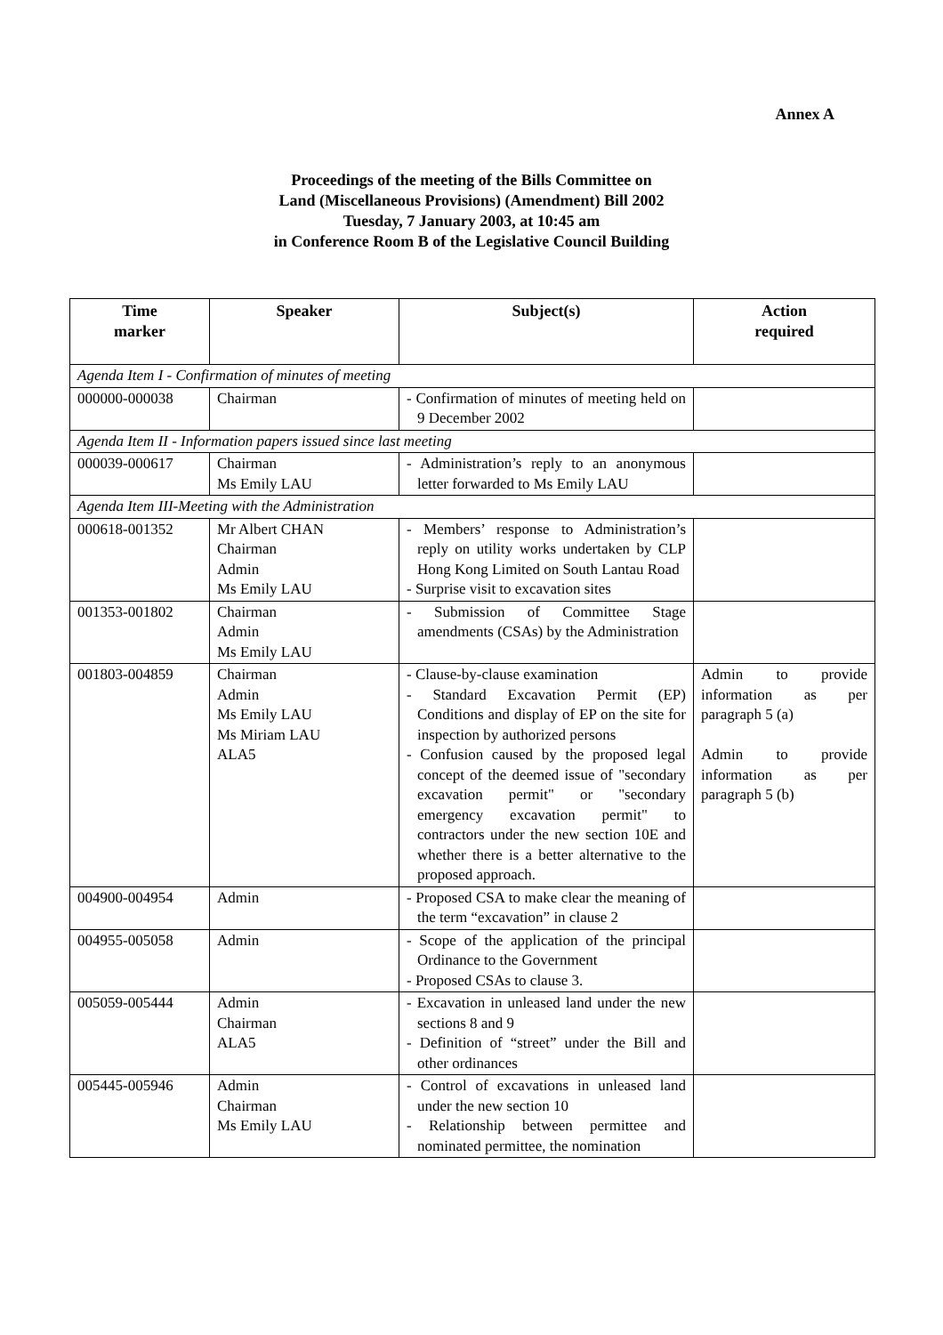Annex A
Proceedings of the meeting of the Bills Committee on
Land (Miscellaneous Provisions) (Amendment) Bill 2002
Tuesday, 7 January 2003, at 10:45 am
in Conference Room B of the Legislative Council Building
| Time marker | Speaker | Subject(s) | Action required |
| --- | --- | --- | --- |
| Agenda Item I - Confirmation of minutes of meeting | | | |
| 000000-000038 | Chairman | - Confirmation of minutes of meeting held on 9 December 2002 | |
| Agenda Item II - Information papers issued since last meeting | | | |
| 000039-000617 | Chairman Ms Emily LAU | - Administration’s reply to an anonymous letter forwarded to Ms Emily LAU | |
| Agenda Item III-Meeting with the Administration | | | |
| 000618-001352 | Mr Albert CHAN Chairman Admin Ms Emily LAU | - Members’ response to Administration’s reply on utility works undertaken by CLP Hong Kong Limited on South Lantau Road - Surprise visit to excavation sites | |
| 001353-001802 | Chairman Admin Ms Emily LAU | - Submission of Committee Stage amendments (CSAs) by the Administration | |
| 001803-004859 | Chairman Admin Ms Emily LAU Ms Miriam LAU ALA5 | - Clause-by-clause examination - Standard Excavation Permit (EP) Conditions and display of EP on the site for inspection by authorized persons - Confusion caused by the proposed legal concept of the deemed issue of "secondary excavation permit" or "secondary emergency excavation permit" to contractors under the new section 10E and whether there is a better alternative to the proposed approach. | Admin to provide information as per paragraph 5 (a) Admin to provide information as per paragraph 5 (b) |
| 004900-004954 | Admin | - Proposed CSA to make clear the meaning of the term “excavation” in clause 2 | |
| 004955-005058 | Admin | - Scope of the application of the principal Ordinance to the Government - Proposed CSAs to clause 3. | |
| 005059-005444 | Admin Chairman ALA5 | - Excavation in unleased land under the new sections 8 and 9 - Definition of “street” under the Bill and other ordinances | |
| 005445-005946 | Admin Chairman Ms Emily LAU | - Control of excavations in unleased land under the new section 10 - Relationship between permittee and nominated permittee, the nomination | |